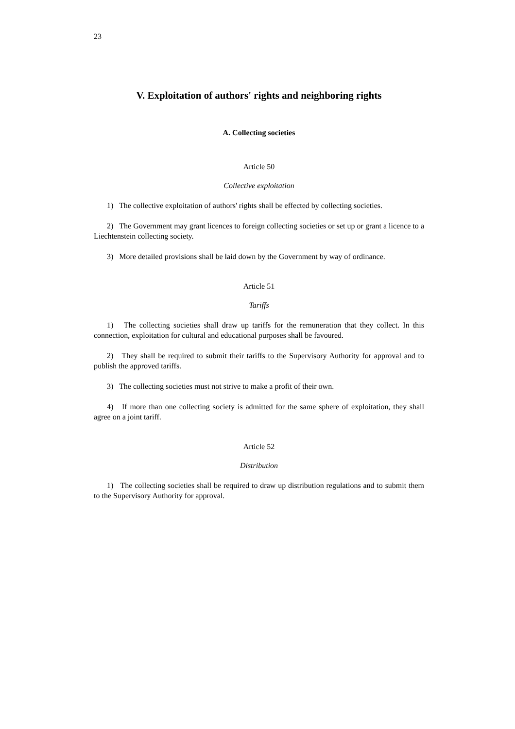23
V. Exploitation of authors' rights and neighboring rights
A. Collecting societies
Article 50
Collective exploitation
1) The collective exploitation of authors' rights shall be effected by collecting societies.
2) The Government may grant licences to foreign collecting societies or set up or grant a licence to a Liechtenstein collecting society.
3) More detailed provisions shall be laid down by the Government by way of ordinance.
Article 51
Tariffs
1) The collecting societies shall draw up tariffs for the remuneration that they collect. In this connection, exploitation for cultural and educational purposes shall be favoured.
2) They shall be required to submit their tariffs to the Supervisory Authority for approval and to publish the approved tariffs.
3) The collecting societies must not strive to make a profit of their own.
4) If more than one collecting society is admitted for the same sphere of exploitation, they shall agree on a joint tariff.
Article 52
Distribution
1) The collecting societies shall be required to draw up distribution regulations and to submit them to the Supervisory Authority for approval.